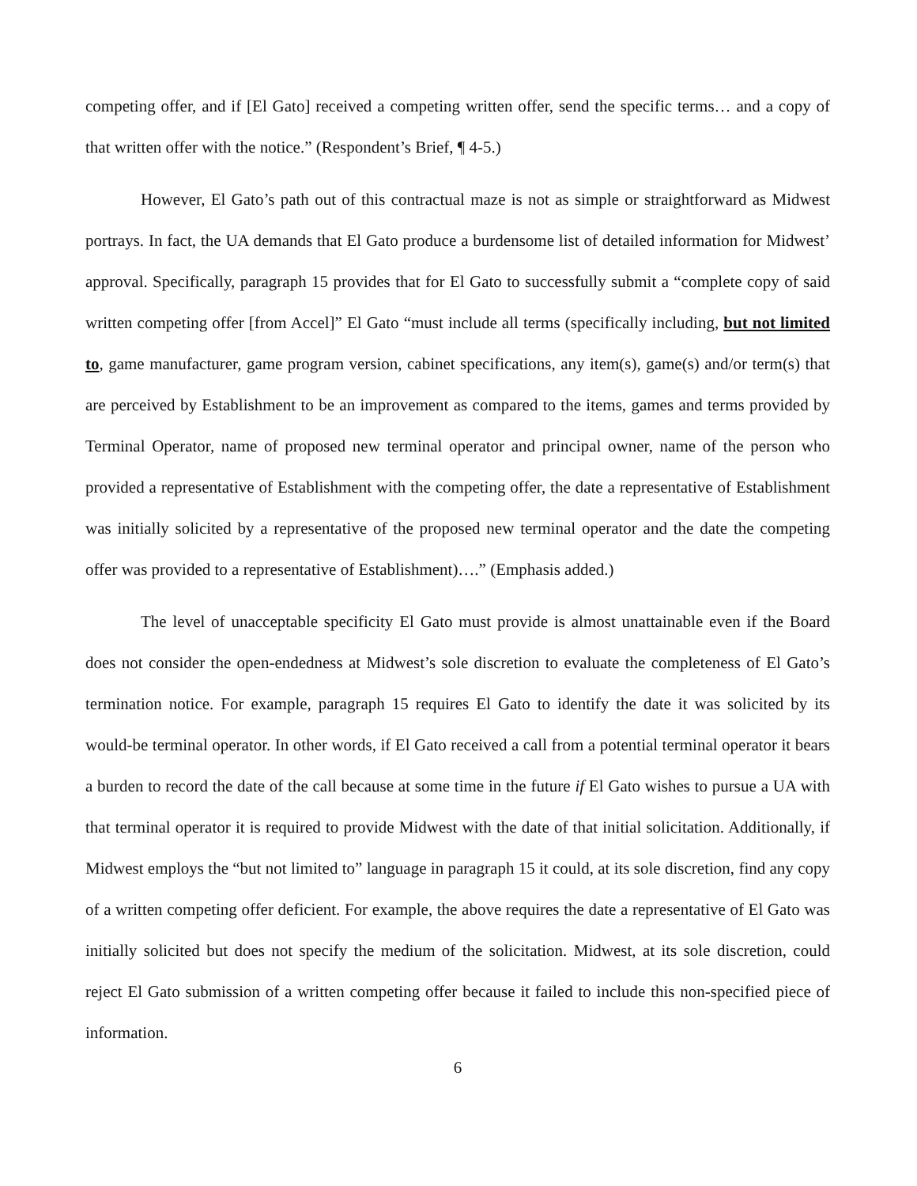competing offer, and if [El Gato] received a competing written offer, send the specific terms… and a copy of that written offer with the notice.” (Respondent’s Brief, ¶ 4-5.)
However, El Gato’s path out of this contractual maze is not as simple or straightforward as Midwest portrays. In fact, the UA demands that El Gato produce a burdensome list of detailed information for Midwest’ approval. Specifically, paragraph 15 provides that for El Gato to successfully submit a “complete copy of said written competing offer [from Accel]” El Gato “must include all terms (specifically including, but not limited to, game manufacturer, game program version, cabinet specifications, any item(s), game(s) and/or term(s) that are perceived by Establishment to be an improvement as compared to the items, games and terms provided by Terminal Operator, name of proposed new terminal operator and principal owner, name of the person who provided a representative of Establishment with the competing offer, the date a representative of Establishment was initially solicited by a representative of the proposed new terminal operator and the date the competing offer was provided to a representative of Establishment)….” (Emphasis added.)
The level of unacceptable specificity El Gato must provide is almost unattainable even if the Board does not consider the open-endedness at Midwest’s sole discretion to evaluate the completeness of El Gato’s termination notice. For example, paragraph 15 requires El Gato to identify the date it was solicited by its would-be terminal operator. In other words, if El Gato received a call from a potential terminal operator it bears a burden to record the date of the call because at some time in the future if El Gato wishes to pursue a UA with that terminal operator it is required to provide Midwest with the date of that initial solicitation. Additionally, if Midwest employs the “but not limited to” language in paragraph 15 it could, at its sole discretion, find any copy of a written competing offer deficient. For example, the above requires the date a representative of El Gato was initially solicited but does not specify the medium of the solicitation. Midwest, at its sole discretion, could reject El Gato submission of a written competing offer because it failed to include this non-specified piece of information.
6